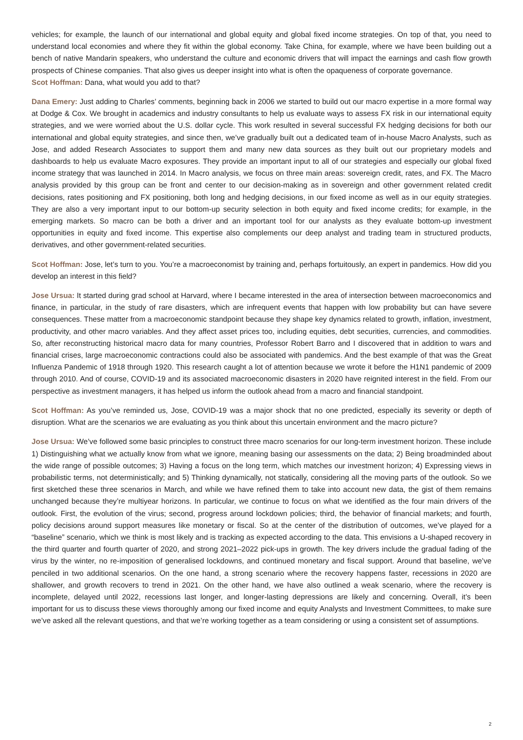vehicles; for example, the launch of our international and global equity and global fixed income strategies. On top of that, you need to understand local economies and where they fit within the global economy. Take China, for example, where we have been building out a bench of native Mandarin speakers, who understand the culture and economic drivers that will impact the earnings and cash flow growth prospects of Chinese companies. That also gives us deeper insight into what is often the opaqueness of corporate governance.
Scot Hoffman: Dana, what would you add to that?
Dana Emery: Just adding to Charles’ comments, beginning back in 2006 we started to build out our macro expertise in a more formal way at Dodge & Cox. We brought in academics and industry consultants to help us evaluate ways to assess FX risk in our international equity strategies, and we were worried about the U.S. dollar cycle. This work resulted in several successful FX hedging decisions for both our international and global equity strategies, and since then, we’ve gradually built out a dedicated team of in-house Macro Analysts, such as Jose, and added Research Associates to support them and many new data sources as they built out our proprietary models and dashboards to help us evaluate Macro exposures. They provide an important input to all of our strategies and especially our global fixed income strategy that was launched in 2014. In Macro analysis, we focus on three main areas: sovereign credit, rates, and FX. The Macro analysis provided by this group can be front and center to our decision-making as in sovereign and other government related credit decisions, rates positioning and FX positioning, both long and hedging decisions, in our fixed income as well as in our equity strategies. They are also a very important input to our bottom-up security selection in both equity and fixed income credits; for example, in the emerging markets. So macro can be both a driver and an important tool for our analysts as they evaluate bottom-up investment opportunities in equity and fixed income. This expertise also complements our deep analyst and trading team in structured products, derivatives, and other government-related securities.
Scot Hoffman: Jose, let’s turn to you. You’re a macroeconomist by training and, perhaps fortuitously, an expert in pandemics. How did you develop an interest in this field?
Jose Ursua: It started during grad school at Harvard, where I became interested in the area of intersection between macroeconomics and finance, in particular, in the study of rare disasters, which are infrequent events that happen with low probability but can have severe consequences. These matter from a macroeconomic standpoint because they shape key dynamics related to growth, inflation, investment, productivity, and other macro variables. And they affect asset prices too, including equities, debt securities, currencies, and commodities. So, after reconstructing historical macro data for many countries, Professor Robert Barro and I discovered that in addition to wars and financial crises, large macroeconomic contractions could also be associated with pandemics. And the best example of that was the Great Influenza Pandemic of 1918 through 1920. This research caught a lot of attention because we wrote it before the H1N1 pandemic of 2009 through 2010. And of course, COVID-19 and its associated macroeconomic disasters in 2020 have reignited interest in the field. From our perspective as investment managers, it has helped us inform the outlook ahead from a macro and financial standpoint.
Scot Hoffman: As you’ve reminded us, Jose, COVID-19 was a major shock that no one predicted, especially its severity or depth of disruption. What are the scenarios we are evaluating as you think about this uncertain environment and the macro picture?
Jose Ursua: We’ve followed some basic principles to construct three macro scenarios for our long-term investment horizon. These include 1) Distinguishing what we actually know from what we ignore, meaning basing our assessments on the data; 2) Being broadminded about the wide range of possible outcomes; 3) Having a focus on the long term, which matches our investment horizon; 4) Expressing views in probabilistic terms, not deterministically; and 5) Thinking dynamically, not statically, considering all the moving parts of the outlook. So we first sketched these three scenarios in March, and while we have refined them to take into account new data, the gist of them remains unchanged because they’re multiyear horizons. In particular, we continue to focus on what we identified as the four main drivers of the outlook. First, the evolution of the virus; second, progress around lockdown policies; third, the behavior of financial markets; and fourth, policy decisions around support measures like monetary or fiscal. So at the center of the distribution of outcomes, we’ve played for a “baseline” scenario, which we think is most likely and is tracking as expected according to the data. This envisions a U-shaped recovery in the third quarter and fourth quarter of 2020, and strong 2021–2022 pick-ups in growth. The key drivers include the gradual fading of the virus by the winter, no re-imposition of generalised lockdowns, and continued monetary and fiscal support. Around that baseline, we’ve penciled in two additional scenarios. On the one hand, a strong scenario where the recovery happens faster, recessions in 2020 are shallower, and growth recovers to trend in 2021. On the other hand, we have also outlined a weak scenario, where the recovery is incomplete, delayed until 2022, recessions last longer, and longer-lasting depressions are likely and concerning. Overall, it’s been important for us to discuss these views thoroughly among our fixed income and equity Analysts and Investment Committees, to make sure we’ve asked all the relevant questions, and that we’re working together as a team considering or using a consistent set of assumptions.
2